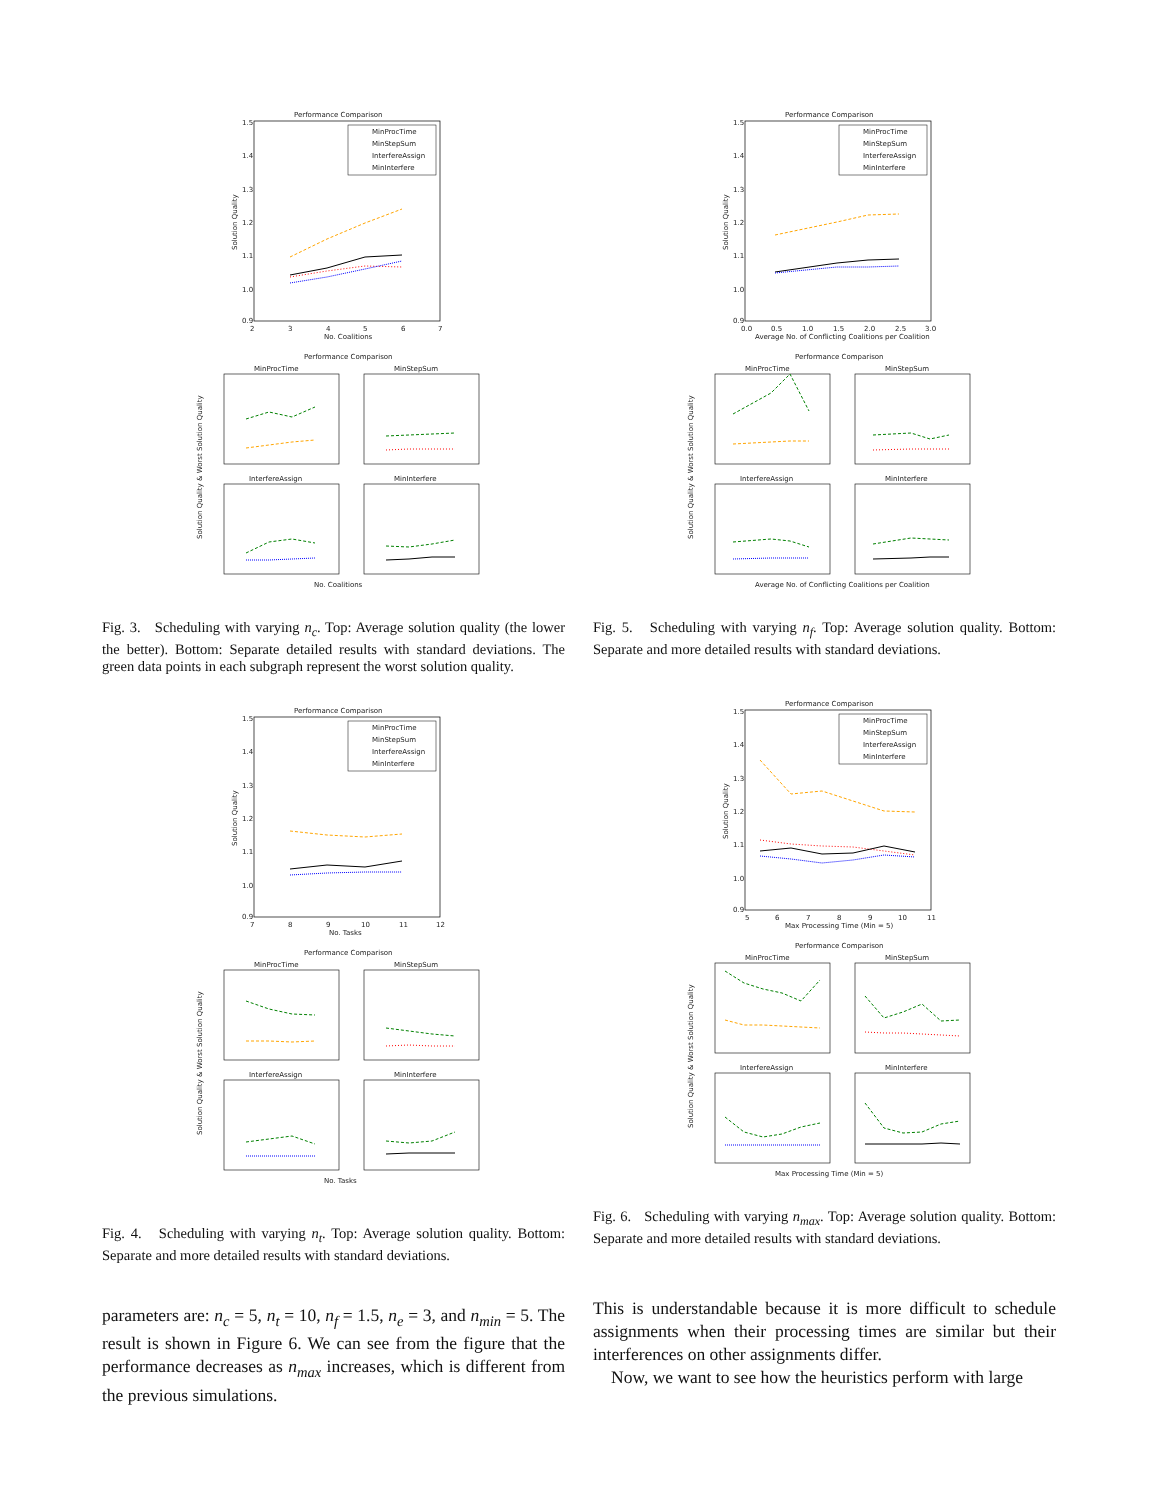Performance Comparison
1.5
1.4
1.3
1.2
1.1
1.0
0.9
2
3
4
5
6
7
No. Coalitions
Solution Quality
MinProcTime
MinStepSum
InterfereAssign
MinInterfere
Performance Comparison
MinProcTime
MinStepSum
InterfereAssign
MinInterfere
No. Coalitions
Solution Quality & Worst Solution Quality
Fig. 3. Scheduling with varying n<sub>c</sub>. Top: Average solution quality (the lower the better). Bottom: Separate detailed results with standard deviations. The green data points in each subgraph represent the worst solution quality.
Performance Comparison
1.5
1.4
1.3
1.2
1.1
1.0
0.9
7
8
9
10
11
12
No. Tasks
Solution Quality
MinProcTime
MinStepSum
InterfereAssign
MinInterfere
Performance Comparison
MinProcTime
MinStepSum
InterfereAssign
MinInterfere
No. Tasks
Solution Quality & Worst Solution Quality
Fig. 4. Scheduling with varying n<sub>t</sub>. Top: Average solution quality. Bottom: Separate and more detailed results with standard deviations.
parameters are: n<sub>c</sub> = 5, n<sub>t</sub> = 10, n<sub>f</sub> = 1.5, n<sub>e</sub> = 3, and n<sub>min</sub> = 5. The result is shown in Figure 6. We can see from the figure that the performance decreases as n<sub>max</sub> increases, which is different from the previous simulations.
Performance Comparison
1.5
1.4
1.3
1.2
1.1
1.0
0.9
0.0
0.5
1.0
1.5
2.0
2.5
3.0
Average No. of Conflicting Coalitions per Coalition
Solution Quality
MinProcTime
MinStepSum
InterfereAssign
MinInterfere
Performance Comparison
MinProcTime
MinStepSum
InterfereAssign
MinInterfere
Average No. of Conflicting Coalitions per Coalition
Solution Quality & Worst Solution Quality
Fig. 5. Scheduling with varying n<sub>f</sub>. Top: Average solution quality. Bottom: Separate and more detailed results with standard deviations.
Performance Comparison
1.5
1.4
1.3
1.2
1.1
1.0
0.9
5
6
7
8
9
10
11
Max Processing Time (Min = 5)
Solution Quality
MinProcTime
MinStepSum
InterfereAssign
MinInterfere
Performance Comparison
MinProcTime
MinStepSum
InterfereAssign
MinInterfere
Max Processing Time (Min = 5)
Solution Quality & Worst Solution Quality
Fig. 6. Scheduling with varying n<sub>max</sub>. Top: Average solution quality. Bottom: Separate and more detailed results with standard deviations.
This is understandable because it is more difficult to schedule assignments when their processing times are similar but their interferences on other assignments differ.
Now, we want to see how the heuristics perform with large